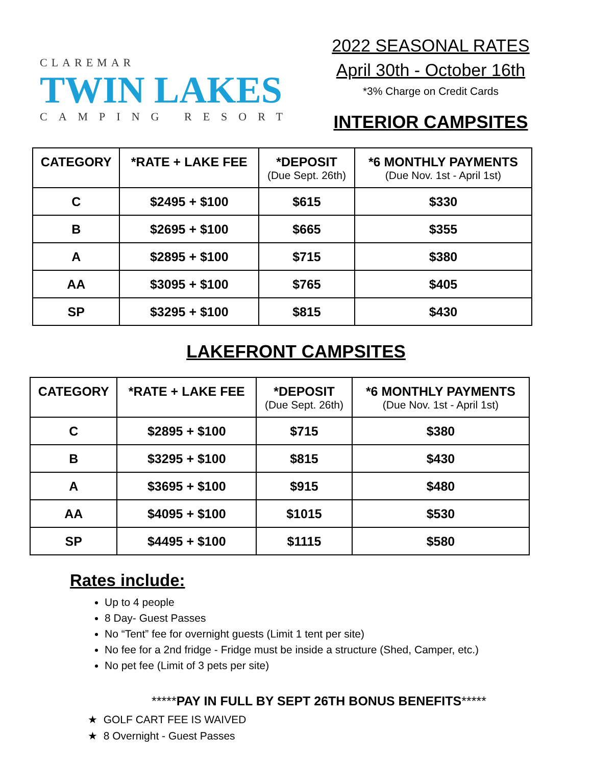CLAREMAR
TWIN LAKES
CAMPING RESORT
2022 SEASONAL RATES
April 30th - October 16th
*3% Charge on Credit Cards
INTERIOR CAMPSITES
| CATEGORY | *RATE + LAKE FEE | *DEPOSIT (Due Sept. 26th) | *6 MONTHLY PAYMENTS (Due Nov. 1st - April 1st) |
| --- | --- | --- | --- |
| C | $2495 + $100 | $615 | $330 |
| B | $2695 + $100 | $665 | $355 |
| A | $2895 + $100 | $715 | $380 |
| AA | $3095 + $100 | $765 | $405 |
| SP | $3295 + $100 | $815 | $430 |
LAKEFRONT CAMPSITES
| CATEGORY | *RATE + LAKE FEE | *DEPOSIT (Due Sept. 26th) | *6 MONTHLY PAYMENTS (Due Nov. 1st - April 1st) |
| --- | --- | --- | --- |
| C | $2895 + $100 | $715 | $380 |
| B | $3295 + $100 | $815 | $430 |
| A | $3695 + $100 | $915 | $480 |
| AA | $4095 + $100 | $1015 | $530 |
| SP | $4495 + $100 | $1115 | $580 |
Rates include:
Up to 4 people
8 Day- Guest Passes
No “Tent” fee for overnight guests (Limit 1 tent per site)
No fee for a 2nd fridge - Fridge must be inside a structure (Shed, Camper, etc.)
No pet fee (Limit of 3 pets per site)
*****PAY IN FULL BY SEPT 26TH BONUS BENEFITS*****
★ GOLF CART FEE IS WAIVED
★ 8 Overnight - Guest Passes